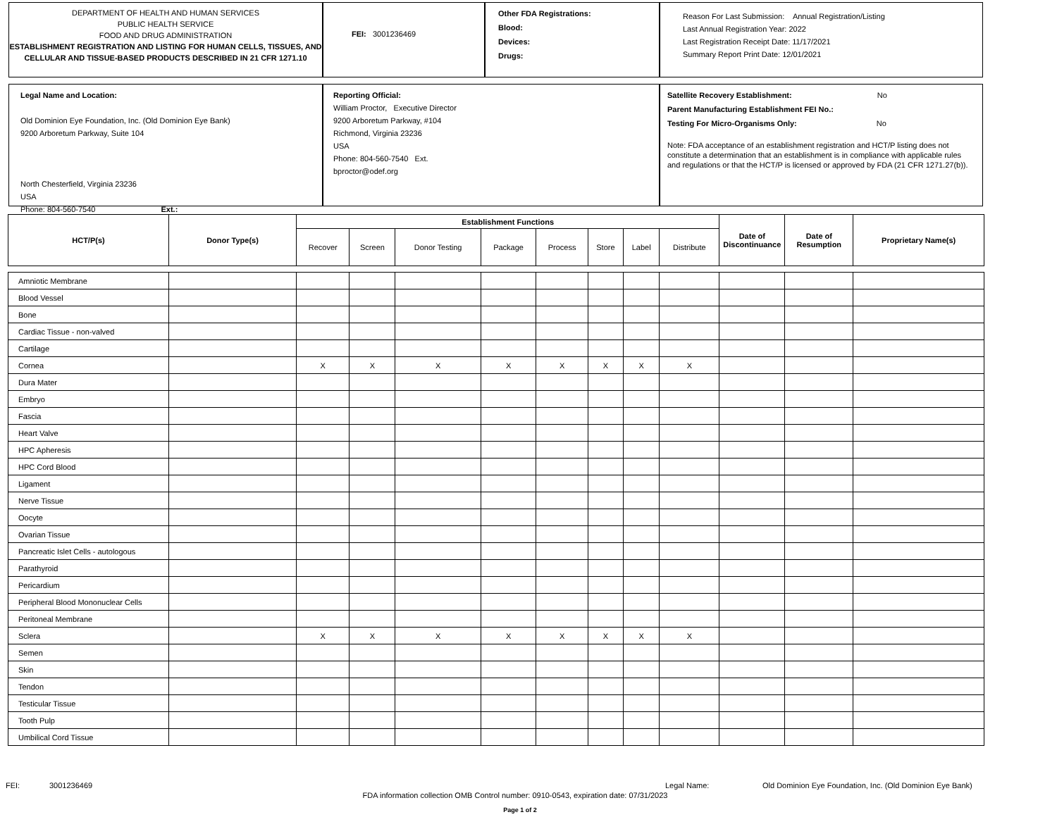DEPARTMENT OF HEALTH AND HUMAN SERVICES
PUBLIC HEALTH SERVICE
FOOD AND DRUG ADMINISTRATION
ESTABLISHMENT REGISTRATION AND LISTING FOR HUMAN CELLS, TISSUES, AND CELLULAR AND TISSUE-BASED PRODUCTS DESCRIBED IN 21 CFR 1271.10
FEI: 3001236469
Other FDA Registrations:
Blood:
Devices:
Drugs:
Reason For Last Submission: Annual Registration/Listing
Last Annual Registration Year: 2022
Last Registration Receipt Date: 11/17/2021
Summary Report Print Date: 12/01/2021
Legal Name and Location:
Old Dominion Eye Foundation, Inc. (Old Dominion Eye Bank)
9200 Arboretum Parkway, Suite 104
North Chesterfield, Virginia 23236
USA
Phone: 804-560-7540 Ext.:
Reporting Official:
William Proctor, Executive Director
9200 Arboretum Parkway, #104
Richmond, Virginia 23236
USA
Phone: 804-560-7540 Ext.
bproctor@odef.org
Satellite Recovery Establishment: No
Parent Manufacturing Establishment FEI No.:
Testing For Micro-Organisms Only: No
Note: FDA acceptance of an establishment registration and HCT/P listing does not constitute a determination that an establishment is in compliance with applicable rules and regulations or that the HCT/P is licensed or approved by FDA (21 CFR 1271.27(b)).
| HCT/P(s) | Donor Type(s) | Establishment Functions | | | | | | | | Date of Discontinuance | Date of Resumption | Proprietary Name(s) |
| --- | --- | --- | --- | --- | --- | --- | --- | --- | --- | --- | --- | --- |
| | | Recover | Screen | Donor Testing | Package | Process | Store | Label | Distribute | | | |
| Amniotic Membrane | | | | | | | | | | | | |
| Blood Vessel | | | | | | | | | | | | |
| Bone | | | | | | | | | | | | |
| Cardiac Tissue - non-valved | | | | | | | | | | | | |
| Cartilage | | | | | | | | | | | | |
| Cornea | | X | X | X | X | X | X | X | X | | | |
| Dura Mater | | | | | | | | | | | | |
| Embryo | | | | | | | | | | | | |
| Fascia | | | | | | | | | | | | |
| Heart Valve | | | | | | | | | | | | |
| HPC Apheresis | | | | | | | | | | | | |
| HPC Cord Blood | | | | | | | | | | | | |
| Ligament | | | | | | | | | | | | |
| Nerve Tissue | | | | | | | | | | | | |
| Oocyte | | | | | | | | | | | | |
| Ovarian Tissue | | | | | | | | | | | | |
| Pancreatic Islet Cells - autologous | | | | | | | | | | | | |
| Parathyroid | | | | | | | | | | | | |
| Pericardium | | | | | | | | | | | | |
| Peripheral Blood Mononuclear Cells | | | | | | | | | | | | |
| Peritoneal Membrane | | | | | | | | | | | | |
| Sclera | | X | X | X | X | X | X | X | X | | | |
| Semen | | | | | | | | | | | | |
| Skin | | | | | | | | | | | | |
| Tendon | | | | | | | | | | | | |
| Testicular Tissue | | | | | | | | | | | | |
| Tooth Pulp | | | | | | | | | | | | |
| Umbilical Cord Tissue | | | | | | | | | | | | |
FEI: 3001236469 Legal Name: Old Dominion Eye Foundation, Inc. (Old Dominion Eye Bank)
FDA information collection OMB Control number: 0910-0543, expiration date: 07/31/2023
Page 1 of 2